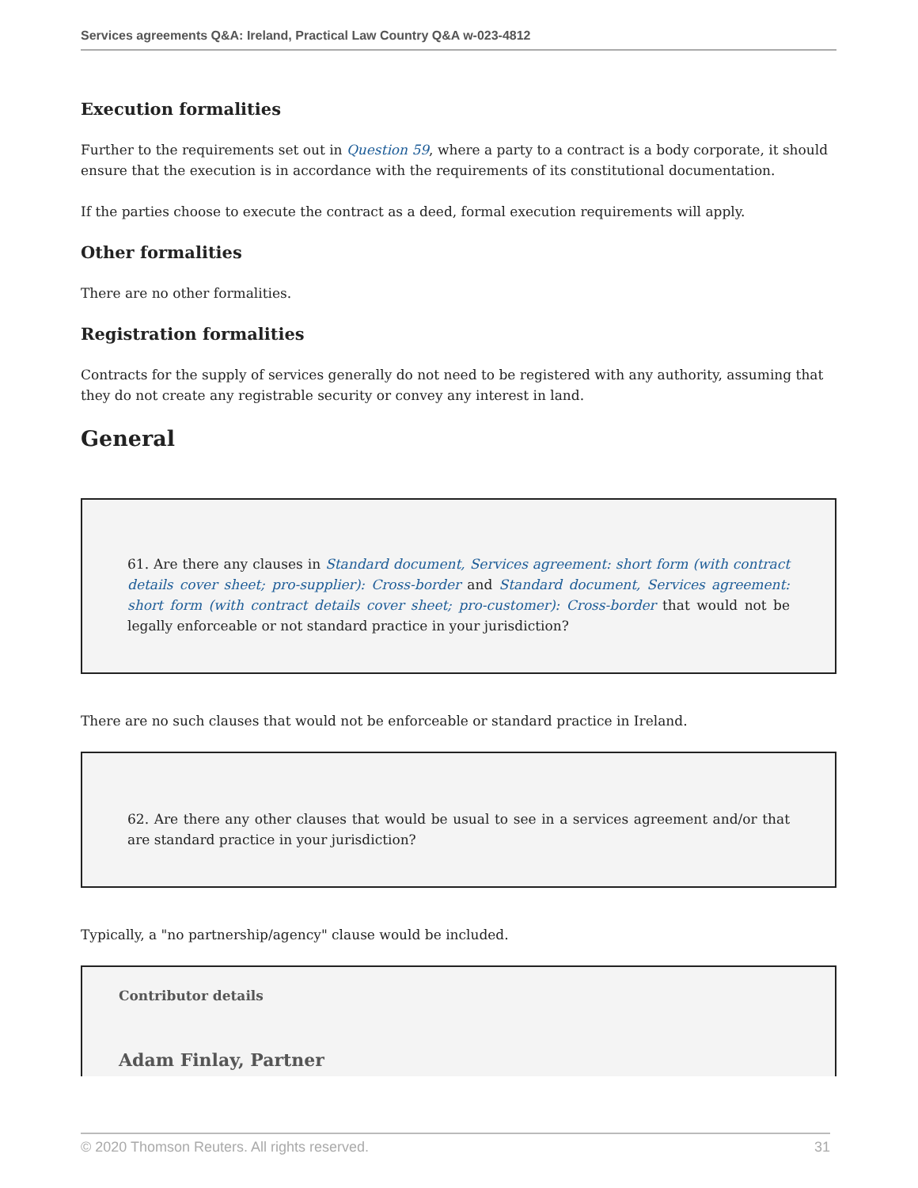Services agreements Q&A: Ireland, Practical Law Country Q&A w-023-4812
Execution formalities
Further to the requirements set out in Question 59, where a party to a contract is a body corporate, it should ensure that the execution is in accordance with the requirements of its constitutional documentation.
If the parties choose to execute the contract as a deed, formal execution requirements will apply.
Other formalities
There are no other formalities.
Registration formalities
Contracts for the supply of services generally do not need to be registered with any authority, assuming that they do not create any registrable security or convey any interest in land.
General
61. Are there any clauses in Standard document, Services agreement: short form (with contract details cover sheet; pro-supplier): Cross-border and Standard document, Services agreement: short form (with contract details cover sheet; pro-customer): Cross-border that would not be legally enforceable or not standard practice in your jurisdiction?
There are no such clauses that would not be enforceable or standard practice in Ireland.
62. Are there any other clauses that would be usual to see in a services agreement and/or that are standard practice in your jurisdiction?
Typically, a "no partnership/agency" clause would be included.
Contributor details
Adam Finlay, Partner
© 2020 Thomson Reuters. All rights reserved. 31